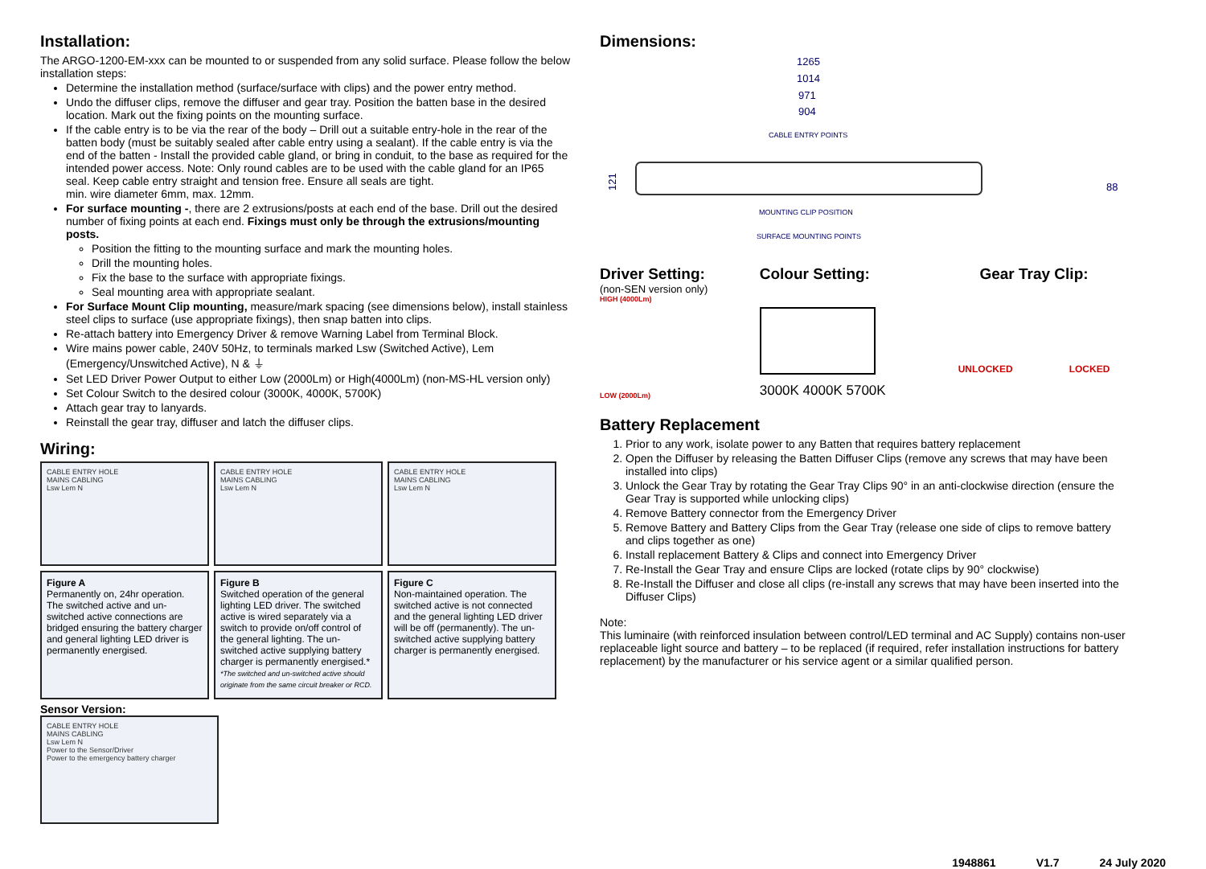Installation:
The ARGO-1200-EM-xxx can be mounted to or suspended from any solid surface. Please follow the below installation steps:
Determine the installation method (surface/surface with clips) and the power entry method.
Undo the diffuser clips, remove the diffuser and gear tray. Position the batten base in the desired location. Mark out the fixing points on the mounting surface.
If the cable entry is to be via the rear of the body – Drill out a suitable entry-hole in the rear of the batten body (must be suitably sealed after cable entry using a sealant). If the cable entry is via the end of the batten - Install the provided cable gland, or bring in conduit, to the base as required for the intended power access. Note: Only round cables are to be used with the cable gland for an IP65 seal. Keep cable entry straight and tension free. Ensure all seals are tight.
min. wire diameter 6mm, max. 12mm.
For surface mounting -, there are 2 extrusions/posts at each end of the base. Drill out the desired number of fixing points at each end. Fixings must only be through the extrusions/mounting posts.
Position the fitting to the mounting surface and mark the mounting holes.
Drill the mounting holes.
Fix the base to the surface with appropriate fixings.
Seal mounting area with appropriate sealant.
For Surface Mount Clip mounting, measure/mark spacing (see dimensions below), install stainless steel clips to surface (use appropriate fixings), then snap batten into clips.
Re-attach battery into Emergency Driver & remove Warning Label from Terminal Block.
Wire mains power cable, 240V 50Hz, to terminals marked Lsw (Switched Active), Lem (Emergency/Unswitched Active), N & ⏚
Set LED Driver Power Output to either Low (2000Lm) or High(4000Lm) (non-MS-HL version only)
Set Colour Switch to the desired colour (3000K, 4000K, 5700K)
Attach gear tray to lanyards.
Reinstall the gear tray, diffuser and latch the diffuser clips.
Wiring:
CABLE ENTRY HOLE
MAINS CABLING
Lsw Lem N
CABLE ENTRY HOLE
MAINS CABLING
Lsw Lem N
CABLE ENTRY HOLE
MAINS CABLING
Lsw Lem N
Figure A
Permanently on, 24hr operation. The switched active and un-switched active connections are bridged ensuring the battery charger and general lighting LED driver is permanently energised.
Figure B
Switched operation of the general lighting LED driver. The switched active is wired separately via a switch to provide on/off control of the general lighting. The un-switched active supplying battery charger is permanently energised.*
*The switched and un-switched active should originate from the same circuit breaker or RCD.
Figure C
Non-maintained operation. The switched active is not connected and the general lighting LED driver will be off (permanently). The un-switched active supplying battery charger is permanently energised.
Sensor Version:
CABLE ENTRY HOLE
MAINS CABLING
Lsw Lem N
Power to the Sensor/Driver
Power to the emergency battery charger
Dimensions:
1265
1014
971
904
CABLE ENTRY POINTS
121
MOUNTING CLIP POSITION
SURFACE MOUNTING POINTS
88
Driver Setting:
(non-SEN version only)
HIGH (4000Lm)
LOW (2000Lm)
Colour Setting:
3000K 4000K 5700K
Gear Tray Clip:
UNLOCKED LOCKED
Battery Replacement
1. Prior to any work, isolate power to any Batten that requires battery replacement
2. Open the Diffuser by releasing the Batten Diffuser Clips (remove any screws that may have been installed into clips)
3. Unlock the Gear Tray by rotating the Gear Tray Clips 90° in an anti-clockwise direction (ensure the Gear Tray is supported while unlocking clips)
4. Remove Battery connector from the Emergency Driver
5. Remove Battery and Battery Clips from the Gear Tray (release one side of clips to remove battery and clips together as one)
6. Install replacement Battery & Clips and connect into Emergency Driver
7. Re-Install the Gear Tray and ensure Clips are locked (rotate clips by 90° clockwise)
8. Re-Install the Diffuser and close all clips (re-install any screws that may have been inserted into the Diffuser Clips)
Note:
This luminaire (with reinforced insulation between control/LED terminal and AC Supply) contains non-user replaceable light source and battery – to be replaced (if required, refer installation instructions for battery replacement) by the manufacturer or his service agent or a similar qualified person.
1948861 V1.7 24 July 2020